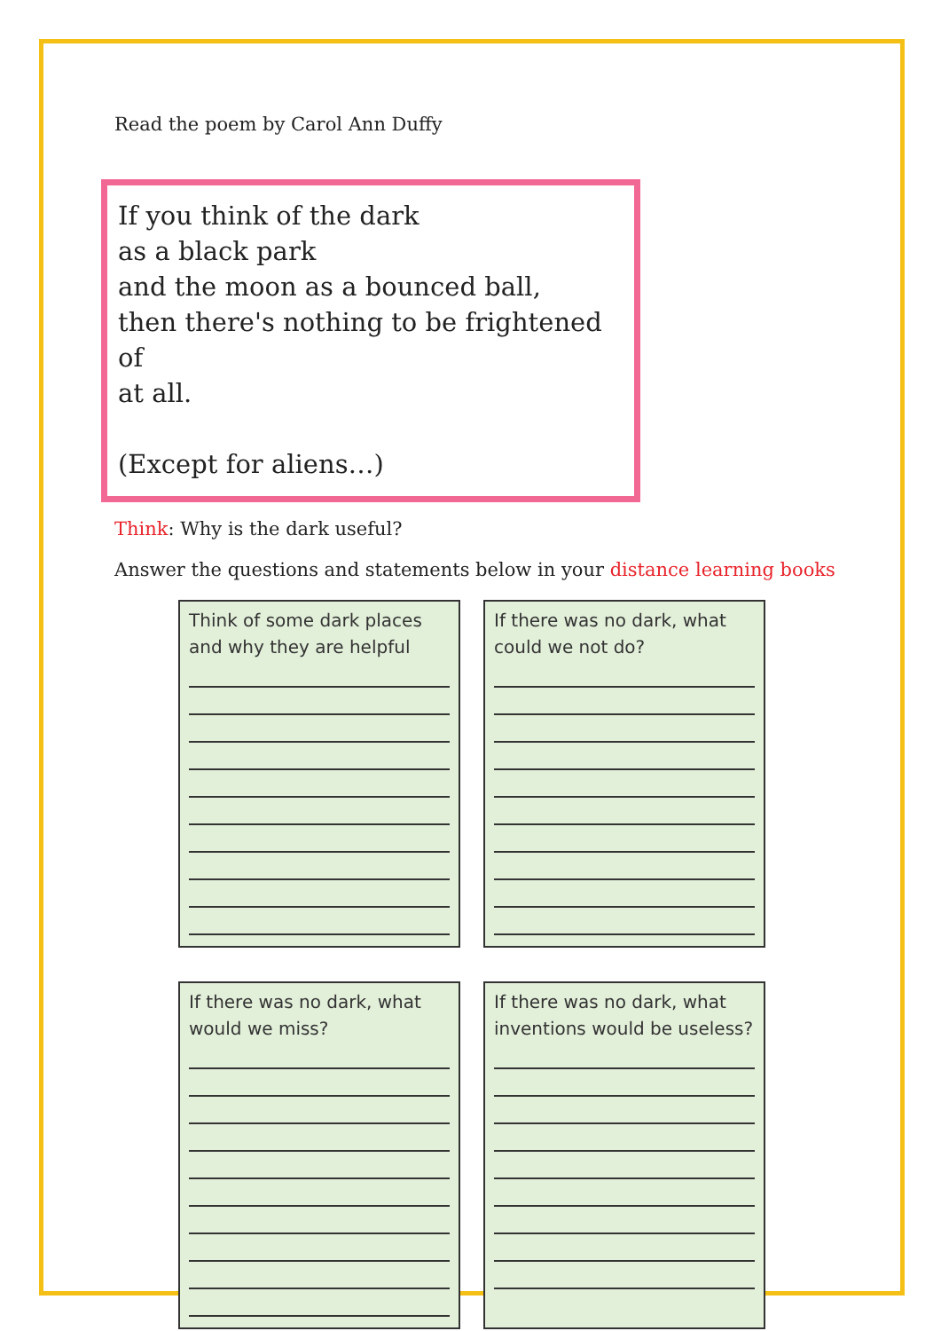Read the poem by Carol Ann Duffy
If you think of the dark
as a black park
and the moon as a bounced ball,
then there's nothing to be frightened of
at all.
(Except for aliens…)
Think: Why is the dark useful?
Answer the questions and statements below in your distance learning books
Think of some dark places and why they are helpful
If there was no dark, what could we not do?
If there was no dark, what would we miss?
If there was no dark, what inventions would be useless?